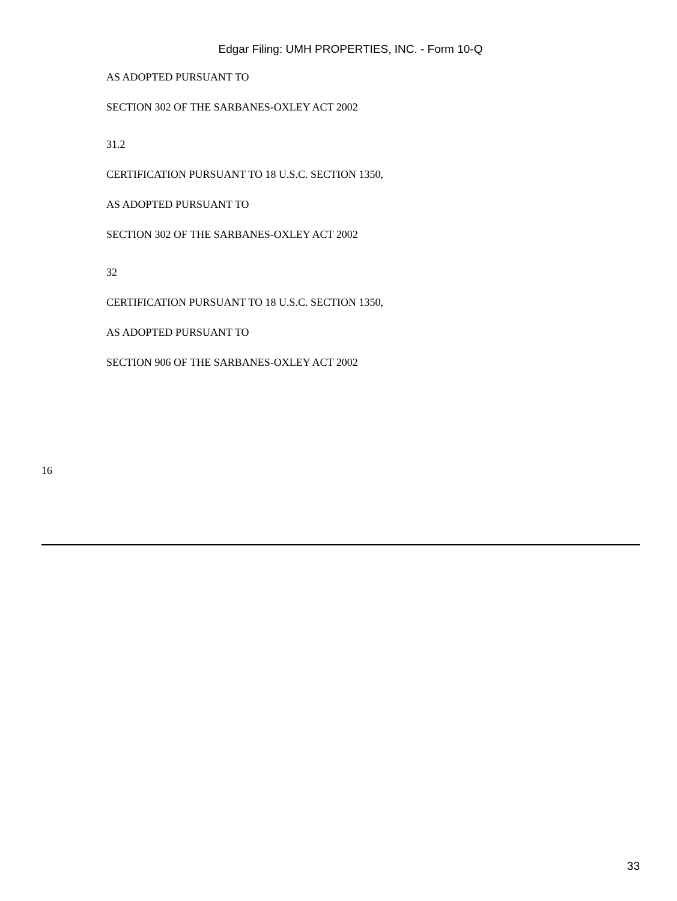Edgar Filing: UMH PROPERTIES, INC. - Form 10-Q
AS ADOPTED PURSUANT TO
SECTION 302 OF THE SARBANES-OXLEY ACT 2002
31.2
CERTIFICATION PURSUANT TO 18 U.S.C. SECTION 1350,
AS ADOPTED PURSUANT TO
SECTION 302 OF THE SARBANES-OXLEY ACT 2002
32
CERTIFICATION PURSUANT TO 18 U.S.C. SECTION 1350,
AS ADOPTED PURSUANT TO
SECTION 906 OF THE SARBANES-OXLEY ACT 2002
16
33